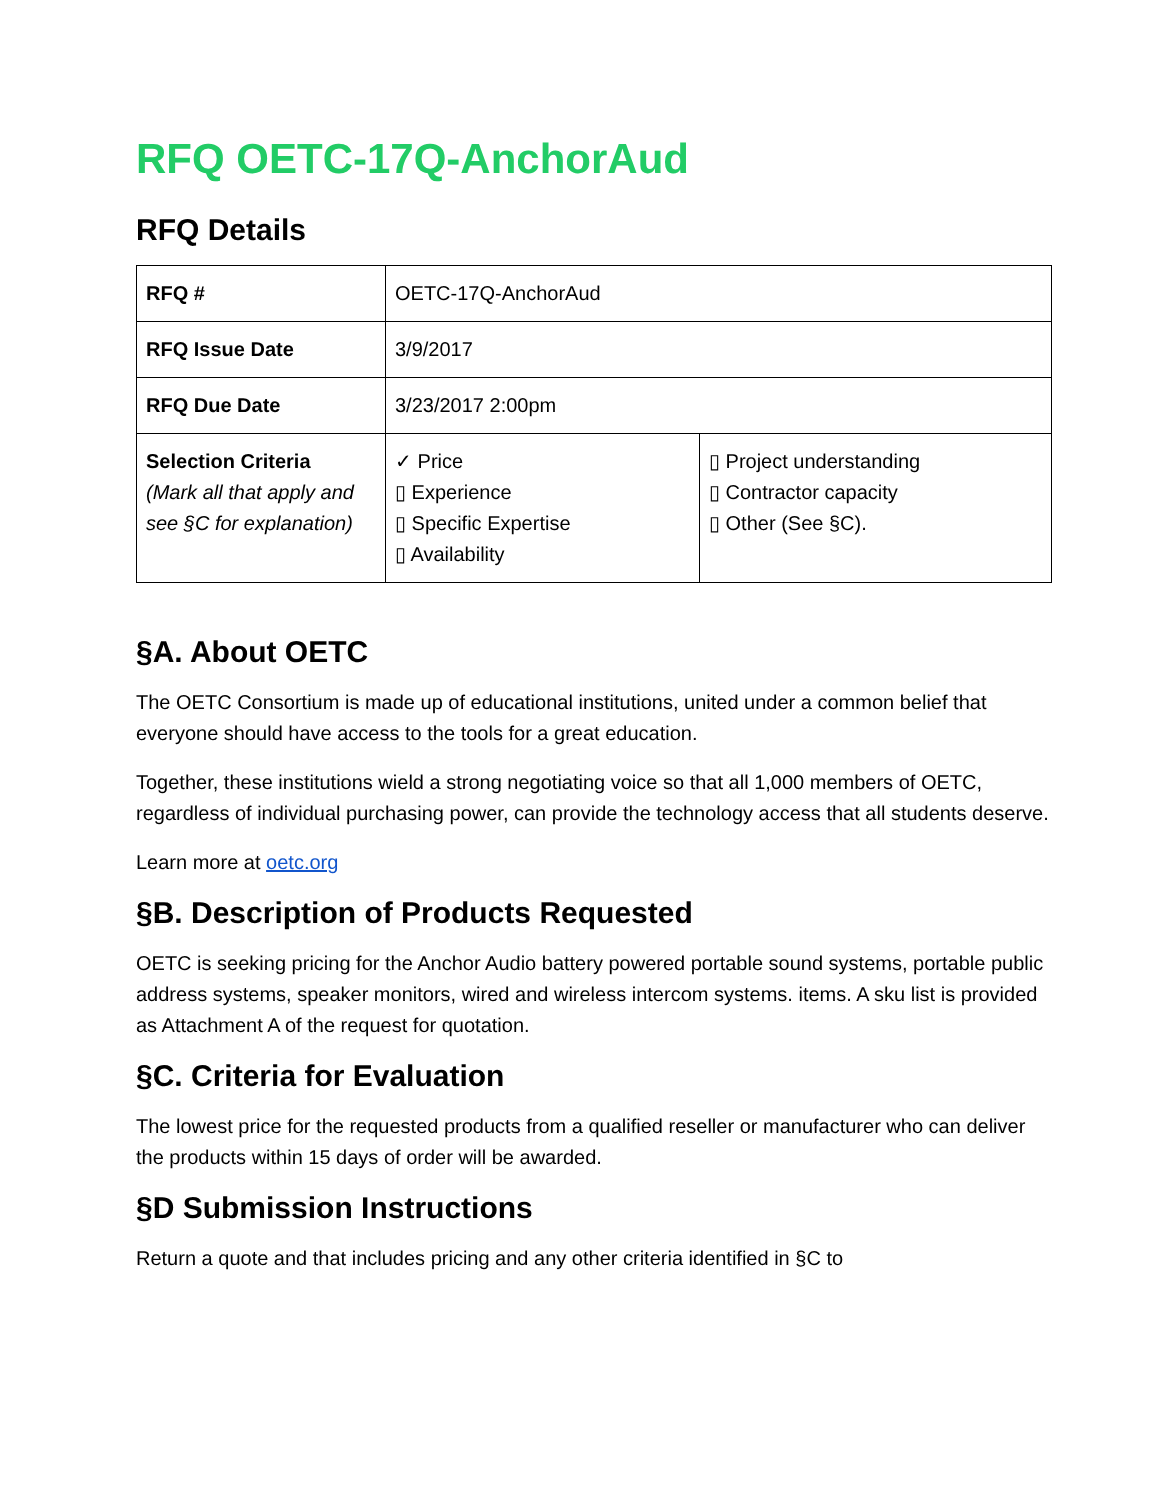RFQ OETC-17Q-AnchorAud
RFQ Details
| RFQ # | OETC-17Q-AnchorAud | |
| RFQ Issue Date | 3/9/2017 | |
| RFQ Due Date | 3/23/2017 2:00pm | |
| Selection Criteria (Mark all that apply and see §C for explanation) | ✓ Price ▯ Experience ▯ Specific Expertise ▯ Availability | ▯ Project understanding ▯ Contractor capacity ▯ Other (See §C). |
§A. About OETC
The OETC Consortium is made up of educational institutions, united under a common belief that everyone should have access to the tools for a great education.
Together, these institutions wield a strong negotiating voice so that all 1,000 members of OETC, regardless of individual purchasing power, can provide the technology access that all students deserve.
Learn more at oetc.org
§B. Description of Products Requested
OETC is seeking pricing for the Anchor Audio battery powered portable sound systems, portable public address systems, speaker monitors, wired and wireless intercom systems. items. A sku list is provided as Attachment A of the request for quotation.
§C. Criteria for Evaluation
The lowest price for the requested products from a qualified reseller or manufacturer who can deliver the products within 15 days of order will be awarded.
§D Submission Instructions
Return a quote and that includes pricing and any other criteria identified in §C to